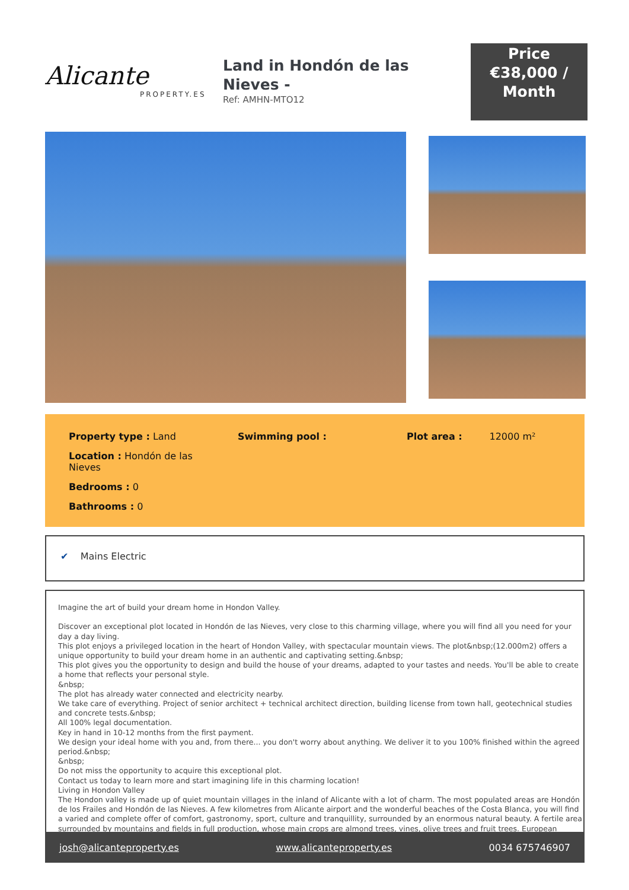Alicante
PROPERTY.ES
Land in Hondón de las Nieves -
Ref: AMHN-MTO12
Price
€38,000 /
Month
Property type : Land
Location : Hondón de las Nieves
Bedrooms : 0
Bathrooms : 0
Swimming pool : Plot area : 12000 m²
✔ Mains Electric
Imagine the art of build your dream home in Hondon Valley.
Discover an exceptional plot located in Hondón de las Nieves, very close to this charming village, where you will find all you need for your day a day living.
This plot enjoys a privileged location in the heart of Hondon Valley, with spectacular mountain views. The plot&nbsp;(12.000m2) offers a unique opportunity to build your dream home in an authentic and captivating setting.&nbsp;
This plot gives you the opportunity to design and build the house of your dreams, adapted to your tastes and needs. You'll be able to create a home that reflects your personal style.
&nbsp;
The plot has already water connected and electricity nearby.
We take care of everything. Project of senior architect + technical architect direction, building license from town hall, geotechnical studies and concrete tests.&nbsp;
All 100% legal documentation.
Key in hand in 10-12 months from the first payment.
We design your ideal home with you and, from there... you don't worry about anything. We deliver it to you 100% finished within the agreed period.&nbsp;
&nbsp;
Do not miss the opportunity to acquire this exceptional plot.
Contact us today to learn more and start imagining life in this charming location!
Living in Hondon Valley
The Hondon valley is made up of quiet mountain villages in the inland of Alicante with a lot of charm. The most populated areas are Hondón de los Frailes and Hondón de las Nieves. A few kilometres from Alicante airport and the wonderful beaches of the Costa Blanca, you will find a varied and complete offer of comfort, gastronomy, sport, culture and tranquillity, surrounded by an enormous natural beauty. A fertile area surrounded by mountains and fields in full production, whose main crops are almond trees, vines, olive trees and fruit trees. European
josh@alicanteproperty.es www.alicanteproperty.es 0034 675746907